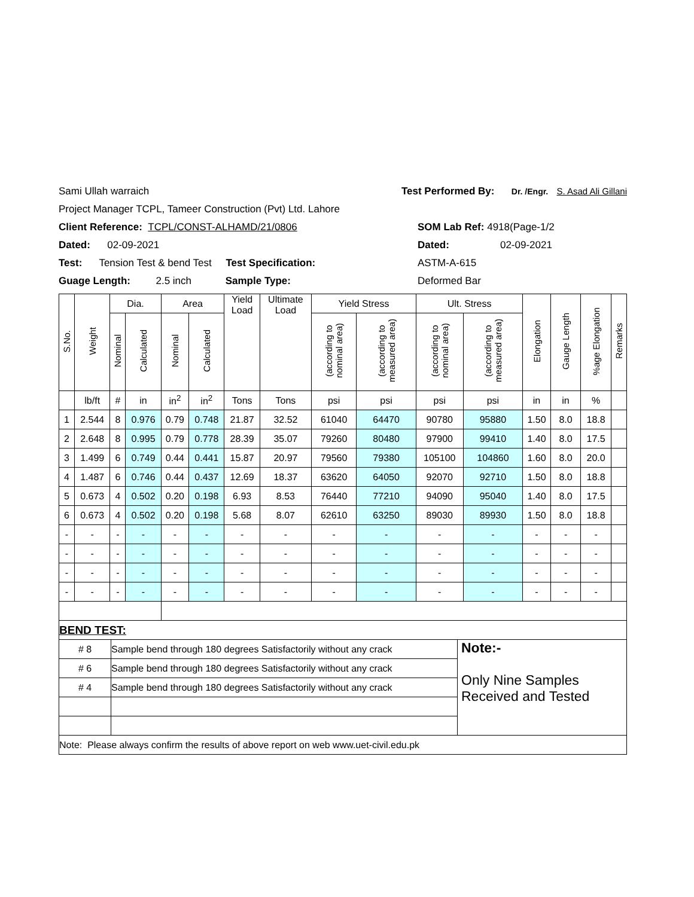Sami Ullah warraich Test Performed By: Dr. /Engr. S. Asad Ali Gillani
Project Manager TCPL, Tameer Construction (Pvt) Ltd. Lahore
Client Reference: TCPL/CONST-ALHAMD/21/0806 SOM Lab Ref: 4918(Page-1/2
Dated: 02-09-2021 Dated: 02-09-2021
Test: Tension Test & bend Test Test Specification: ASTM-A-615
Guage Length: 2.5 inch Sample Type: Deformed Bar
| S.No. | Weight | Dia. | | Area | | Yield Load | Ultimate Load | Yield Stress | | Ult. Stress | | Elongation | Gauge Length | %age Elongation | Remarks |
| --- | --- | --- | --- | --- | --- | --- | --- | --- | --- | --- | --- | --- | --- | --- | --- |
| | | Nominal | Calculated | Nominal | Calculated | | | (according to nominal area) | (according to measured area) | (according to nominal area) | (according to measured area) | | | | |
| | lb/ft | # | in | in<sup>2</sup> | in<sup>2</sup> | Tons | Tons | psi | psi | psi | psi | in | in | % | |
| 1 | 2.544 | 8 | 0.976 | 0.79 | 0.748 | 21.87 | 32.52 | 61040 | 64470 | 90780 | 95880 | 1.50 | 8.0 | 18.8 | |
| 2 | 2.648 | 8 | 0.995 | 0.79 | 0.778 | 28.39 | 35.07 | 79260 | 80480 | 97900 | 99410 | 1.40 | 8.0 | 17.5 | |
| 3 | 1.499 | 6 | 0.749 | 0.44 | 0.441 | 15.87 | 20.97 | 79560 | 79380 | 105100 | 104860 | 1.60 | 8.0 | 20.0 | |
| 4 | 1.487 | 6 | 0.746 | 0.44 | 0.437 | 12.69 | 18.37 | 63620 | 64050 | 92070 | 92710 | 1.50 | 8.0 | 18.8 | |
| 5 | 0.673 | 4 | 0.502 | 0.20 | 0.198 | 6.93 | 8.53 | 76440 | 77210 | 94090 | 95040 | 1.40 | 8.0 | 17.5 | |
| 6 | 0.673 | 4 | 0.502 | 0.20 | 0.198 | 5.68 | 8.07 | 62610 | 63250 | 89030 | 89930 | 1.50 | 8.0 | 18.8 | |
| - | - | - | - | - | - | - | - | - | - | - | - | - | - | - | |
| - | - | - | - | - | - | - | - | - | - | - | - | - | - | - | |
| - | - | - | - | - | - | - | - | - | - | - | - | - | - | - | |
| - | - | - | - | - | - | - | - | - | - | - | - | - | - | - | |
| BEND TEST: | | |
| # 8 | Sample bend through 180 degrees Satisfactorily without any crack | Note:- Only Nine Samples Received and Tested |
| # 6 | Sample bend through 180 degrees Satisfactorily without any crack | |
| # 4 | Sample bend through 180 degrees Satisfactorily without any crack | |
| Note: Please always confirm the results of above report on web www.uet-civil.edu.pk | | |